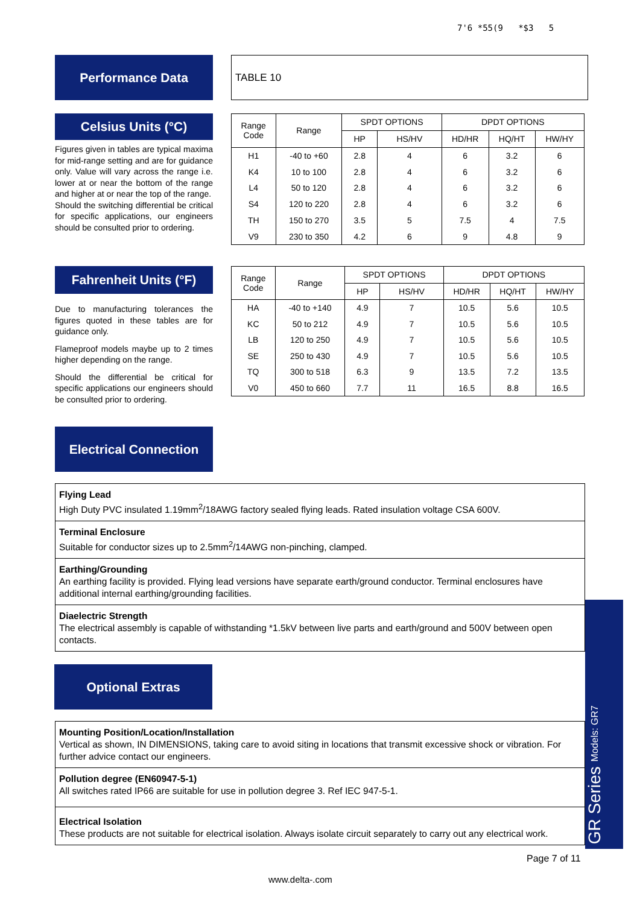7'6 *55(9 *$3 5
Performance Data
TABLE 10
Celsius Units (°C)
Figures given in tables are typical maxima for mid-range setting and are for guidance only. Value will vary across the range i.e. lower at or near the bottom of the range and higher at or near the top of the range.
Should the switching differential be critical for specific applications, our engineers should be consulted prior to ordering.
| Range Code | Range | SPDT OPTIONS | | DPDT OPTIONS | | |
| --- | --- | --- | --- | --- | --- | --- |
| | | HP | HS/HV | HD/HR | HQ/HT | HW/HY |
| H1 | -40 to +60 | 2.8 | 4 | 6 | 3.2 | 6 |
| K4 | 10 to 100 | 2.8 | 4 | 6 | 3.2 | 6 |
| L4 | 50 to 120 | 2.8 | 4 | 6 | 3.2 | 6 |
| S4 | 120 to 220 | 2.8 | 4 | 6 | 3.2 | 6 |
| TH | 150 to 270 | 3.5 | 5 | 7.5 | 4 | 7.5 |
| V9 | 230 to 350 | 4.2 | 6 | 9 | 4.8 | 9 |
Fahrenheit Units (°F)
Due to manufacturing tolerances the figures quoted in these tables are for guidance only.
Flameproof models maybe up to 2 times higher depending on the range.
Should the differential be critical for specific applications our engineers should be consulted prior to ordering.
| Range Code | Range | SPDT OPTIONS | | DPDT OPTIONS | | |
| --- | --- | --- | --- | --- | --- | --- |
| | | HP | HS/HV | HD/HR | HQ/HT | HW/HY |
| HA | -40 to +140 | 4.9 | 7 | 10.5 | 5.6 | 10.5 |
| KC | 50 to 212 | 4.9 | 7 | 10.5 | 5.6 | 10.5 |
| LB | 120 to 250 | 4.9 | 7 | 10.5 | 5.6 | 10.5 |
| SE | 250 to 430 | 4.9 | 7 | 10.5 | 5.6 | 10.5 |
| TQ | 300 to 518 | 6.3 | 9 | 13.5 | 7.2 | 13.5 |
| V0 | 450 to 660 | 7.7 | 11 | 16.5 | 8.8 | 16.5 |
Electrical Connection
Flying Lead
High Duty PVC insulated 1.19mm<sup>2</sup>/18AWG factory sealed flying leads. Rated insulation voltage CSA 600V.
Terminal Enclosure
Suitable for conductor sizes up to 2.5mm<sup>2</sup>/14AWG non-pinching, clamped.
Earthing/Grounding
An earthing facility is provided. Flying lead versions have separate earth/ground conductor. Terminal enclosures have additional internal earthing/grounding facilities.
Diaelectric Strength
The electrical assembly is capable of withstanding *1.5kV between live parts and earth/ground and 500V between open contacts.
Optional Extras
Mounting Position/Location/Installation
Vertical as shown, IN DIMENSIONS, taking care to avoid siting in locations that transmit excessive shock or vibration. For further advice contact our engineers.
Pollution degree (EN60947-5-1)
All switches rated IP66 are suitable for use in pollution degree 3. Ref IEC 947-5-1.
Electrical Isolation
These products are not suitable for electrical isolation. Always isolate circuit separately to carry out any electrical work.
GR Series Models: GR7
Page 7 of 11
www.delta-.com